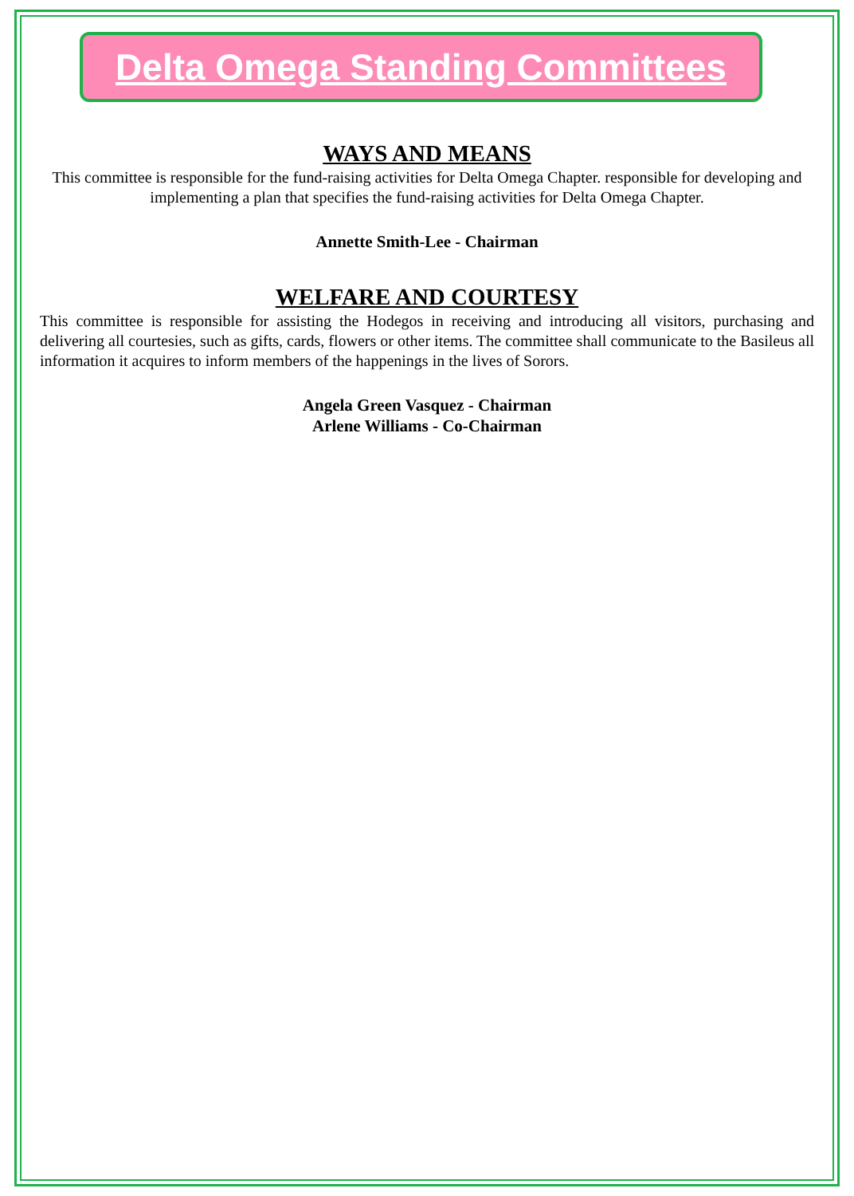Delta Omega Standing Committees
WAYS AND MEANS
This committee is responsible for the fund-raising activities for Delta Omega Chapter. responsible for developing and implementing a plan that specifies the fund-raising activities for Delta Omega Chapter.
Annette Smith-Lee - Chairman
WELFARE AND COURTESY
This committee is responsible for assisting the Hodegos in receiving and introducing all visitors, purchasing and delivering all courtesies, such as gifts, cards, flowers or other items. The committee shall communicate to the Basileus all information it acquires to inform members of the happenings in the lives of Sorors.
Angela Green Vasquez - Chairman
Arlene Williams - Co-Chairman